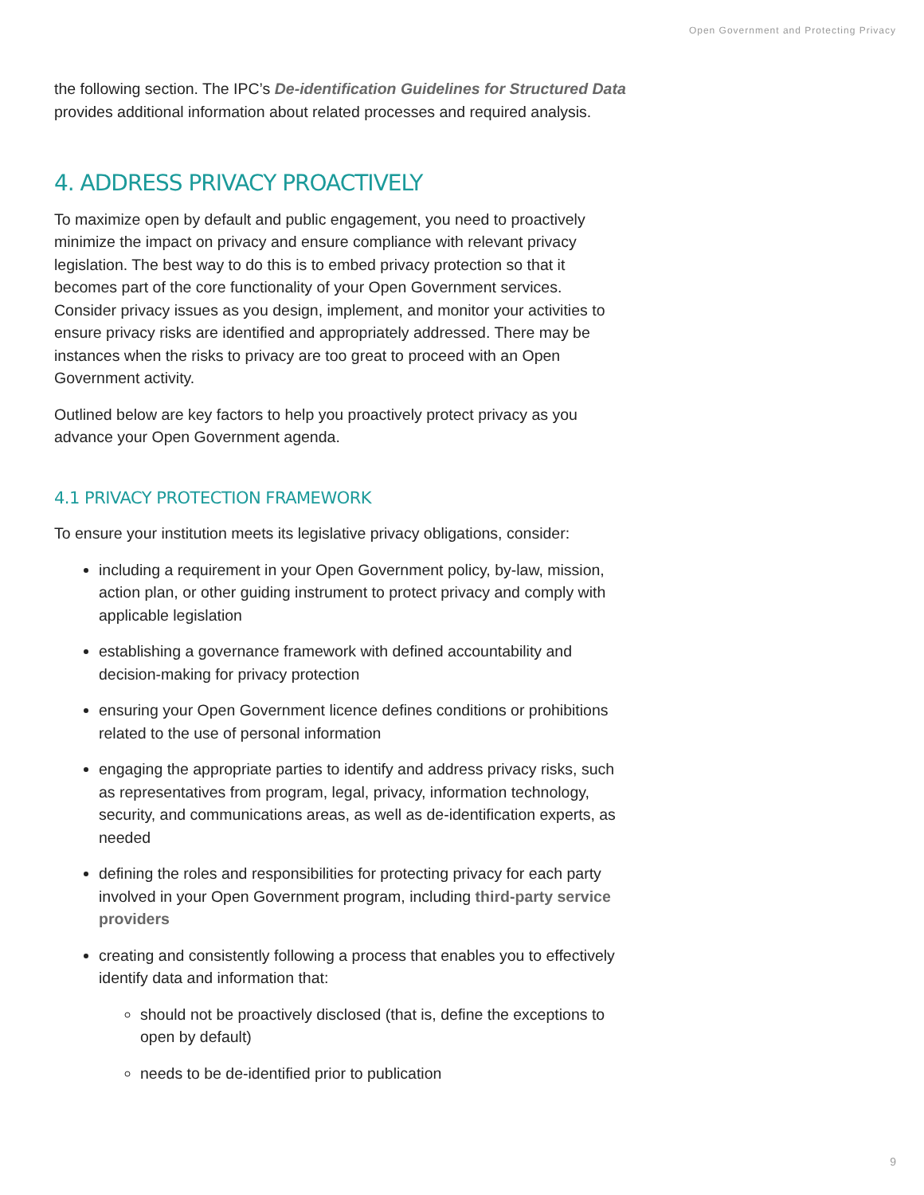Open Government and Protecting Privacy
the following section. The IPC’s De-identification Guidelines for Structured Data provides additional information about related processes and required analysis.
4. ADDRESS PRIVACY PROACTIVELY
To maximize open by default and public engagement, you need to proactively minimize the impact on privacy and ensure compliance with relevant privacy legislation. The best way to do this is to embed privacy protection so that it becomes part of the core functionality of your Open Government services. Consider privacy issues as you design, implement, and monitor your activities to ensure privacy risks are identified and appropriately addressed. There may be instances when the risks to privacy are too great to proceed with an Open Government activity.
Outlined below are key factors to help you proactively protect privacy as you advance your Open Government agenda.
4.1 PRIVACY PROTECTION FRAMEWORK
To ensure your institution meets its legislative privacy obligations, consider:
including a requirement in your Open Government policy, by-law, mission, action plan, or other guiding instrument to protect privacy and comply with applicable legislation
establishing a governance framework with defined accountability and decision-making for privacy protection
ensuring your Open Government licence defines conditions or prohibitions related to the use of personal information
engaging the appropriate parties to identify and address privacy risks, such as representatives from program, legal, privacy, information technology, security, and communications areas, as well as de-identification experts, as needed
defining the roles and responsibilities for protecting privacy for each party involved in your Open Government program, including third-party service providers
creating and consistently following a process that enables you to effectively identify data and information that:
should not be proactively disclosed (that is, define the exceptions to open by default)
needs to be de-identified prior to publication
9